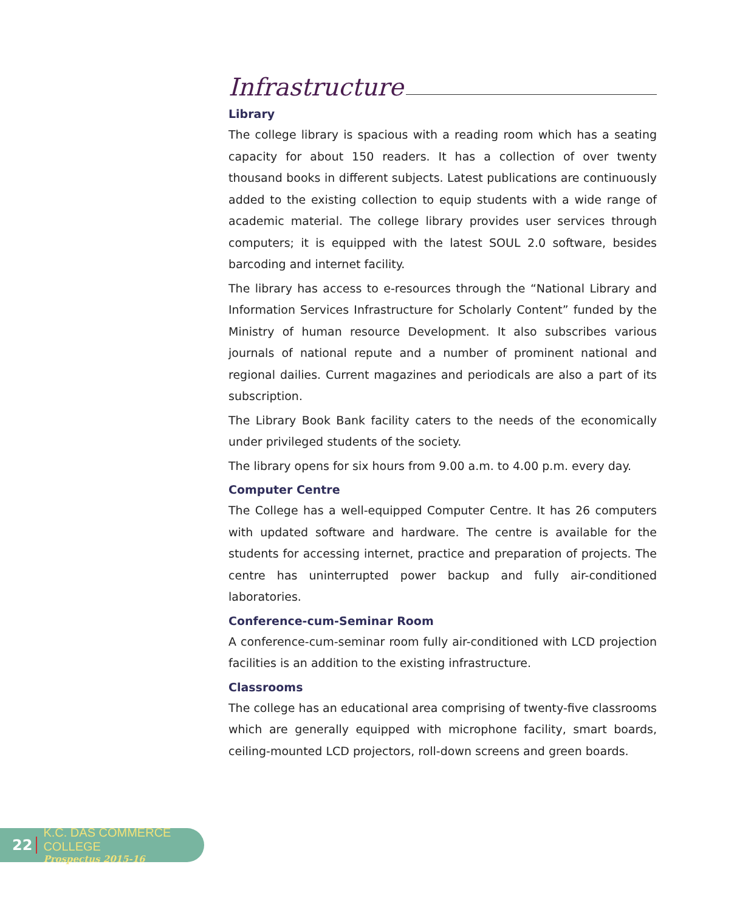Infrastructure
Library
The college library is spacious with a reading room which has a seating capacity for about 150 readers. It has a collection of over twenty thousand books in different subjects. Latest publications are continuously added to the existing collection to equip students with a wide range of academic material. The college library provides user services through computers; it is equipped with the latest SOUL 2.0 software, besides barcoding and internet facility.
The library has access to e-resources through the “National Library and Information Services Infrastructure for Scholarly Content” funded by the Ministry of human resource Development. It also subscribes various journals of national repute and a number of prominent national and regional dailies. Current magazines and periodicals are also a part of its subscription.
The Library Book Bank facility caters to the needs of the economically under privileged students of the society.
The library opens for six hours from 9.00 a.m. to 4.00 p.m. every day.
Computer Centre
The College has a well-equipped Computer Centre. It has 26 computers with updated software and hardware. The centre is available for the students for accessing internet, practice and preparation of projects. The centre has uninterrupted power backup and fully air-conditioned laboratories.
Conference-cum-Seminar Room
A conference-cum-seminar room fully air-conditioned with LCD projection facilities is an addition to the existing infrastructure.
Classrooms
The college has an educational area comprising of twenty-five classrooms which are generally equipped with microphone facility, smart boards, ceiling-mounted LCD projectors, roll-down screens and green boards.
22
K.C. DAS COMMERCE COLLEGE
Prospectus 2015-16